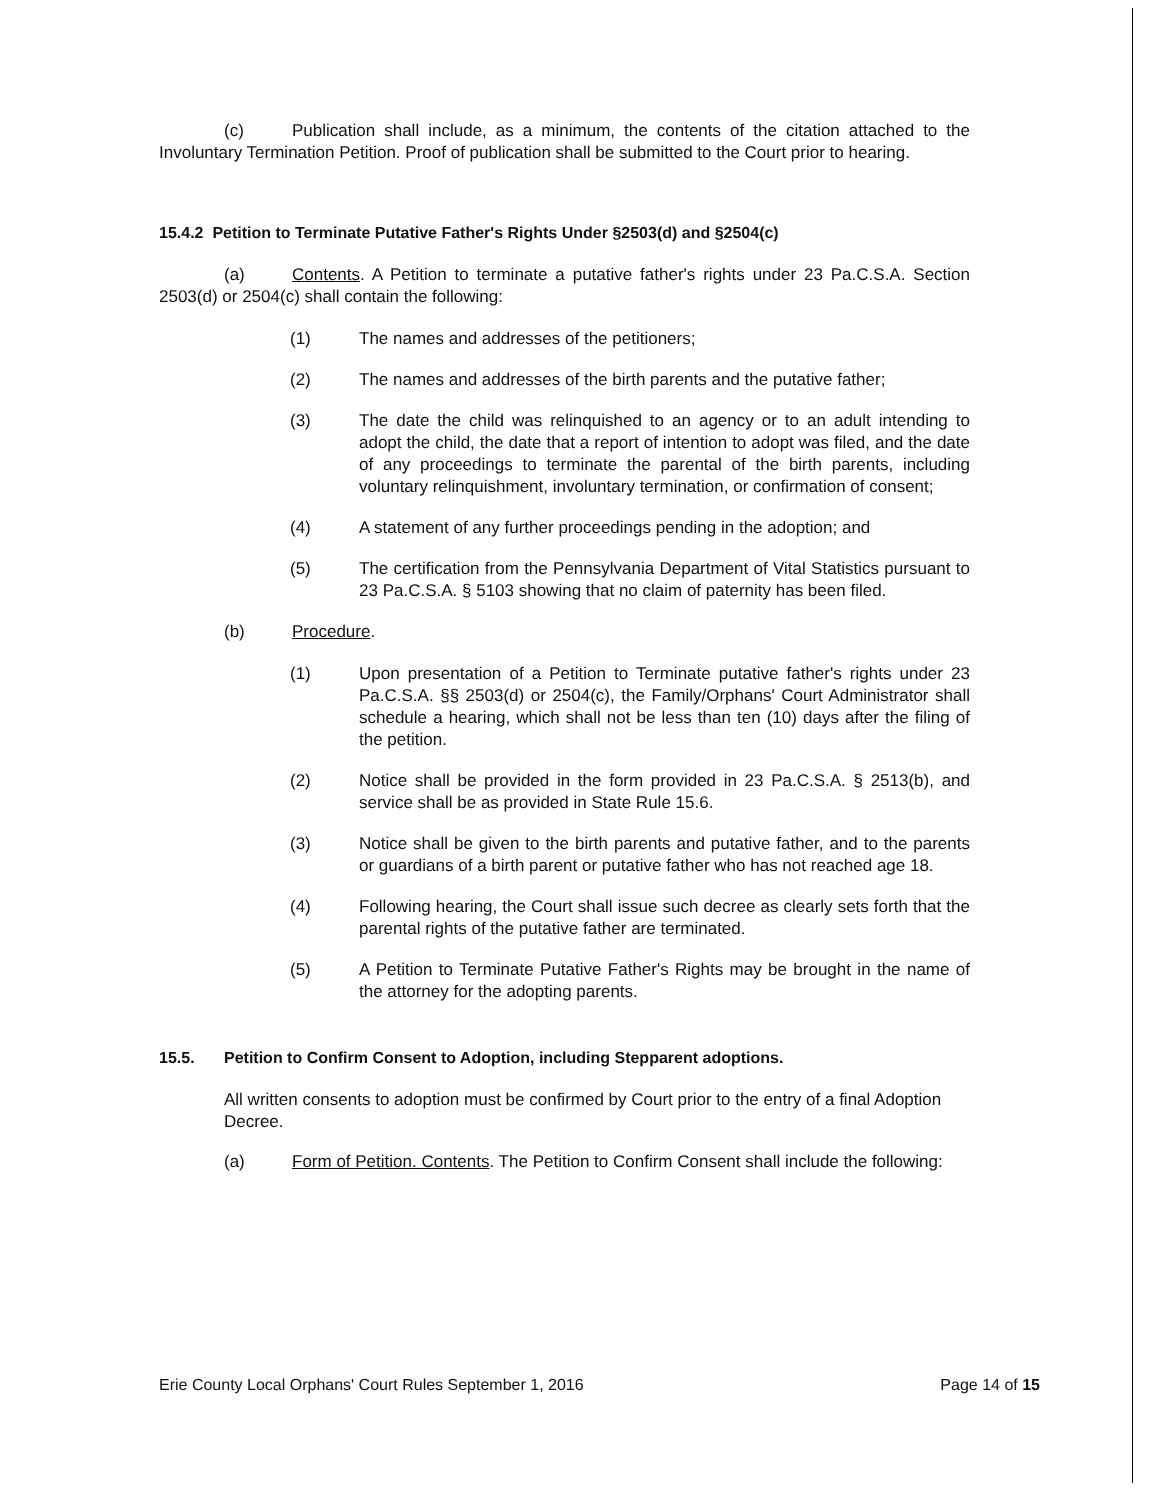(c) Publication shall include, as a minimum, the contents of the citation attached to the Involuntary Termination Petition. Proof of publication shall be submitted to the Court prior to hearing.
15.4.2 Petition to Terminate Putative Father's Rights Under §2503(d) and §2504(c)
(a) Contents. A Petition to terminate a putative father's rights under 23 Pa.C.S.A. Section 2503(d) or 2504(c) shall contain the following:
(1) The names and addresses of the petitioners;
(2) The names and addresses of the birth parents and the putative father;
(3) The date the child was relinquished to an agency or to an adult intending to adopt the child, the date that a report of intention to adopt was filed, and the date of any proceedings to terminate the parental of the birth parents, including voluntary relinquishment, involuntary termination, or confirmation of consent;
(4) A statement of any further proceedings pending in the adoption; and
(5) The certification from the Pennsylvania Department of Vital Statistics pursuant to 23 Pa.C.S.A. § 5103 showing that no claim of paternity has been filed.
(b) Procedure.
(1) Upon presentation of a Petition to Terminate putative father's rights under 23 Pa.C.S.A. §§ 2503(d) or 2504(c), the Family/Orphans' Court Administrator shall schedule a hearing, which shall not be less than ten (10) days after the filing of the petition.
(2) Notice shall be provided in the form provided in 23 Pa.C.S.A. § 2513(b), and service shall be as provided in State Rule 15.6.
(3) Notice shall be given to the birth parents and putative father, and to the parents or guardians of a birth parent or putative father who has not reached age 18.
(4) Following hearing, the Court shall issue such decree as clearly sets forth that the parental rights of the putative father are terminated.
(5) A Petition to Terminate Putative Father's Rights may be brought in the name of the attorney for the adopting parents.
15.5. Petition to Confirm Consent to Adoption, including Stepparent adoptions.
All written consents to adoption must be confirmed by Court prior to the entry of a final Adoption Decree.
(a) Form of Petition. Contents. The Petition to Confirm Consent shall include the following:
Erie County Local Orphans' Court Rules September 1, 2016 Page 14 of 15